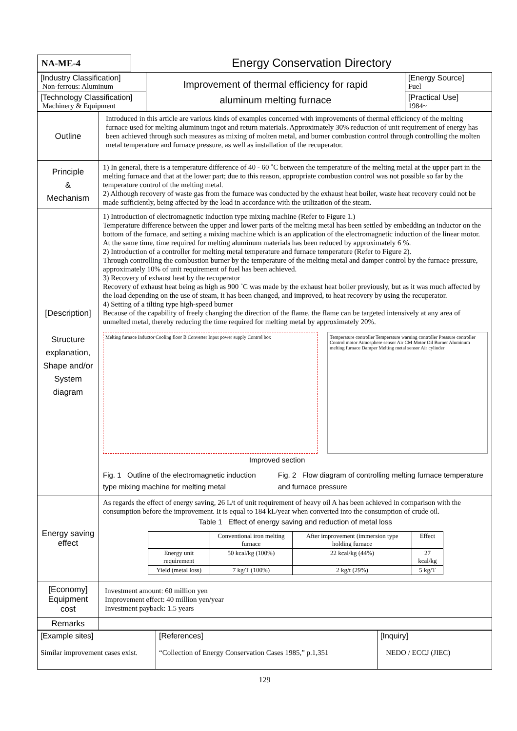| NA-ME-4 | Energy Conservation Directory |
| [Industry Classification] Non-ferrous: Aluminum | Improvement of thermal efficiency for rapid aluminum melting furnace | [Energy Source] Fuel |
| [Technology Classification] Machinery & Equipment | | [Practical Use] 1984~ |
| Outline | Introduced in this article are various kinds of examples concerned with improvements of thermal efficiency of the melting furnace used for melting aluminum ingot and return materials. Approximately 30% reduction of unit requirement of energy has been achieved through such measures as mixing of molten metal, and burner combustion control through controlling the molten metal temperature and furnace pressure, as well as installation of the recuperator. |
| Principle & Mechanism | 1) In general, there is a temperature difference of 40 - 60 ˚C between the temperature of the melting metal at the upper part in the melting furnace and that at the lower part; due to this reason, appropriate combustion control was not possible so far by the temperature control of the melting metal. 2) Although recovery of waste gas from the furnace was conducted by the exhaust heat boiler, waste heat recovery could not be made sufficiently, being affected by the load in accordance with the utilization of the steam. |
| [Description] Structure explanation, Shape and/or System diagram | 1) Introduction of electromagnetic induction type mixing machine (Refer to Figure 1.) Temperature difference between the upper and lower parts of the melting metal has been settled by embedding an inductor on the bottom of the furnace, and setting a mixing machine which is an application of the electromagnetic induction of the linear motor. At the same time, time required for melting aluminum materials has been reduced by approximately 6 %. 2) Introduction of a controller for melting metal temperature and furnace temperature (Refer to Figure 2). Through controlling the combustion burner by the temperature of the melting metal and damper control by the furnace pressure, approximately 10% of unit requirement of fuel has been achieved. 3) Recovery of exhaust heat by the recuperator Recovery of exhaust heat being as high as 900 ˚C was made by the exhaust heat boiler previously, but as it was much affected by the load depending on the use of steam, it has been changed, and improved, to heat recovery by using the recuperator. 4) Setting of a tilting type high-speed burner Because of the capability of freely changing the direction of the flame, the flame can be targeted intensively at any area of unmelted metal, thereby reducing the time required for melting metal by approximately 20%. Melting furnace Inductor Cooling floor B Converter Input power supply Control box Temperature controller Temperature warning controller Pressure controller Control motor Atmosphere sensor Air CM Motor Oil Burner Aluminum melting furnace Damper Melting metal sensor Air cylinder Improved section Fig. 1 Outline of the electromagnetic induction type mixing machine for melting metal Fig. 2 Flow diagram of controlling melting furnace temperature and furnace pressure |
| Energy saving effect | As regards the effect of energy saving, 26 L/t of unit requirement of heavy oil A has been achieved in comparison with the consumption before the improvement. It is equal to 184 kL/year when converted into the consumption of crude oil. Table 1 Effect of energy saving and reduction of metal loss / / Conventional iron melting furnace / After improvement (immersion type holding furnace / Effect / / Energy unit requirement / 50 kcal/kg (100%) / 22 kcal/kg (44%) / 27 kcal/kg / / Yield (metal loss) / 7 kg/T (100%) / 2 kg/t (29%) / 5 kg/T / |
| [Economy] Equipment cost | Investment amount: 60 million yen Improvement effect: 40 million yen/year Investment payback: 1.5 years |
| Remarks | |
| [Example sites] Similar improvement cases exist. | [References] “Collection of Energy Conservation Cases 1985,” p.1,351 | [Inquiry] NEDO / ECCJ (JIEC) |
129